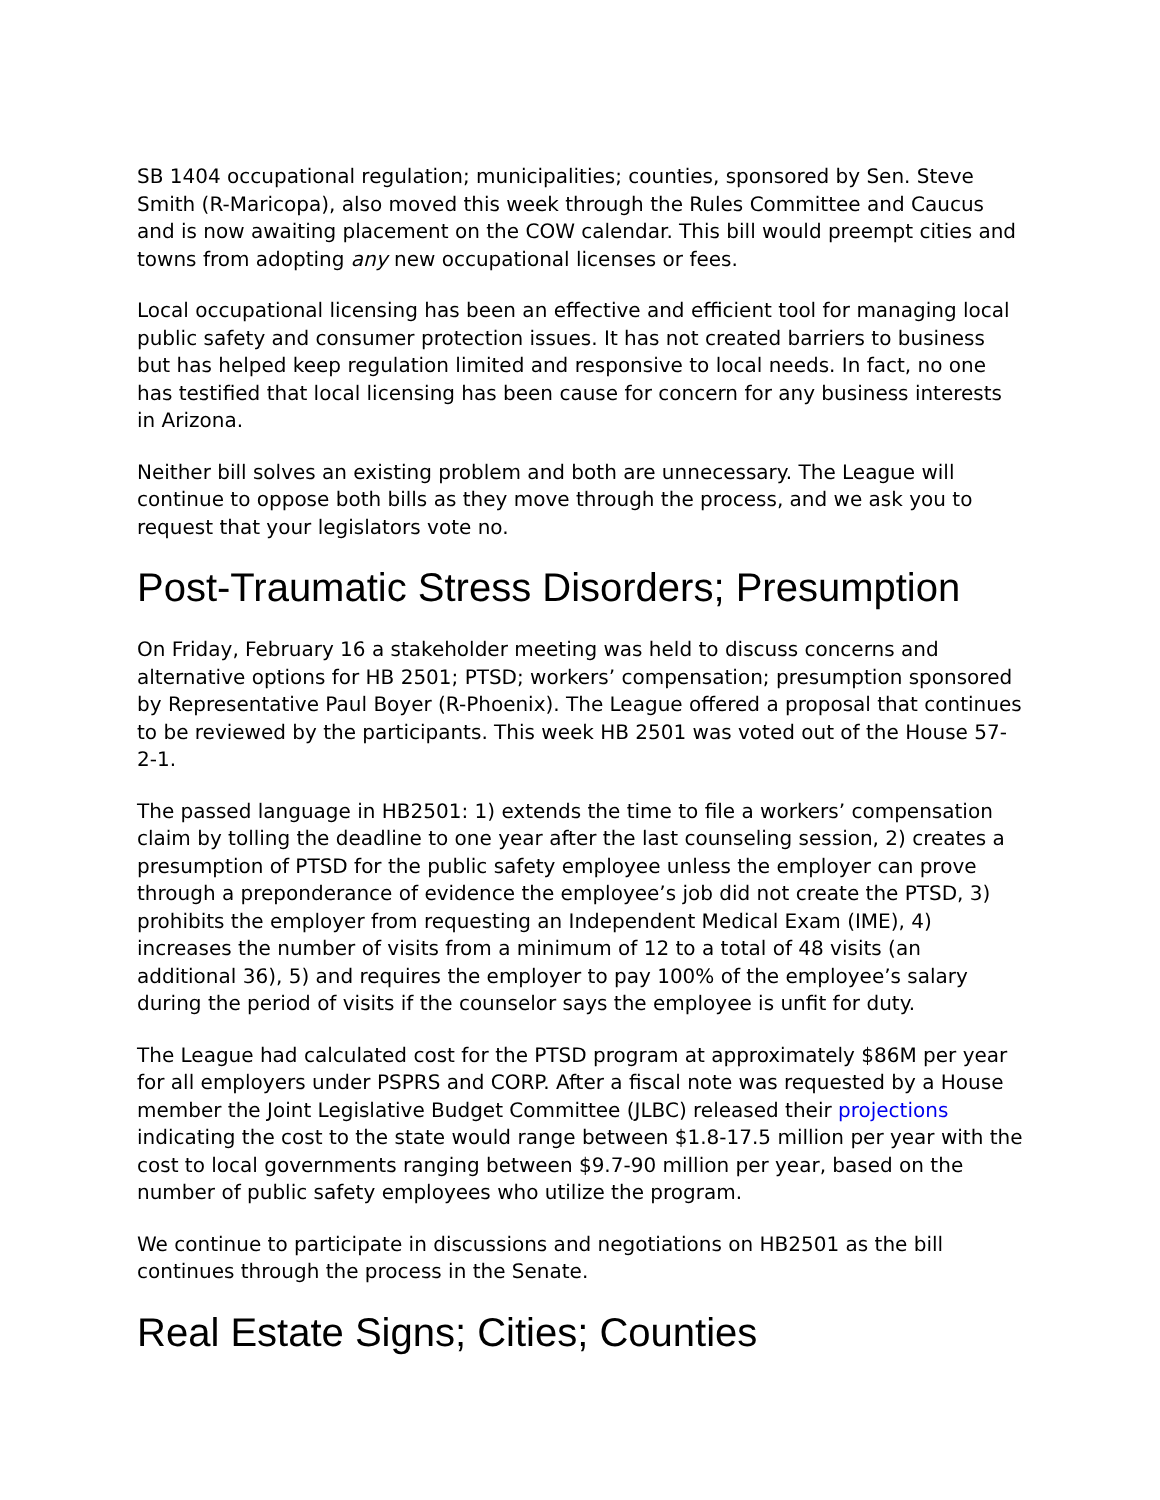SB 1404 occupational regulation; municipalities; counties, sponsored by Sen. Steve Smith (R-Maricopa), also moved this week through the Rules Committee and Caucus and is now awaiting placement on the COW calendar. This bill would preempt cities and towns from adopting any new occupational licenses or fees.
Local occupational licensing has been an effective and efficient tool for managing local public safety and consumer protection issues. It has not created barriers to business but has helped keep regulation limited and responsive to local needs. In fact, no one has testified that local licensing has been cause for concern for any business interests in Arizona.
Neither bill solves an existing problem and both are unnecessary. The League will continue to oppose both bills as they move through the process, and we ask you to request that your legislators vote no.
Post-Traumatic Stress Disorders; Presumption
On Friday, February 16 a stakeholder meeting was held to discuss concerns and alternative options for HB 2501; PTSD; workers’ compensation; presumption sponsored by Representative Paul Boyer (R-Phoenix). The League offered a proposal that continues to be reviewed by the participants. This week HB 2501 was voted out of the House 57-2-1.
The passed language in HB2501: 1) extends the time to file a workers’ compensation claim by tolling the deadline to one year after the last counseling session, 2) creates a presumption of PTSD for the public safety employee unless the employer can prove through a preponderance of evidence the employee’s job did not create the PTSD, 3) prohibits the employer from requesting an Independent Medical Exam (IME), 4) increases the number of visits from a minimum of 12 to a total of 48 visits (an additional 36), 5) and requires the employer to pay 100% of the employee’s salary during the period of visits if the counselor says the employee is unfit for duty.
The League had calculated cost for the PTSD program at approximately $86M per year for all employers under PSPRS and CORP. After a fiscal note was requested by a House member the Joint Legislative Budget Committee (JLBC) released their projections indicating the cost to the state would range between $1.8-17.5 million per year with the cost to local governments ranging between $9.7-90 million per year, based on the number of public safety employees who utilize the program.
We continue to participate in discussions and negotiations on HB2501 as the bill continues through the process in the Senate.
Real Estate Signs; Cities; Counties